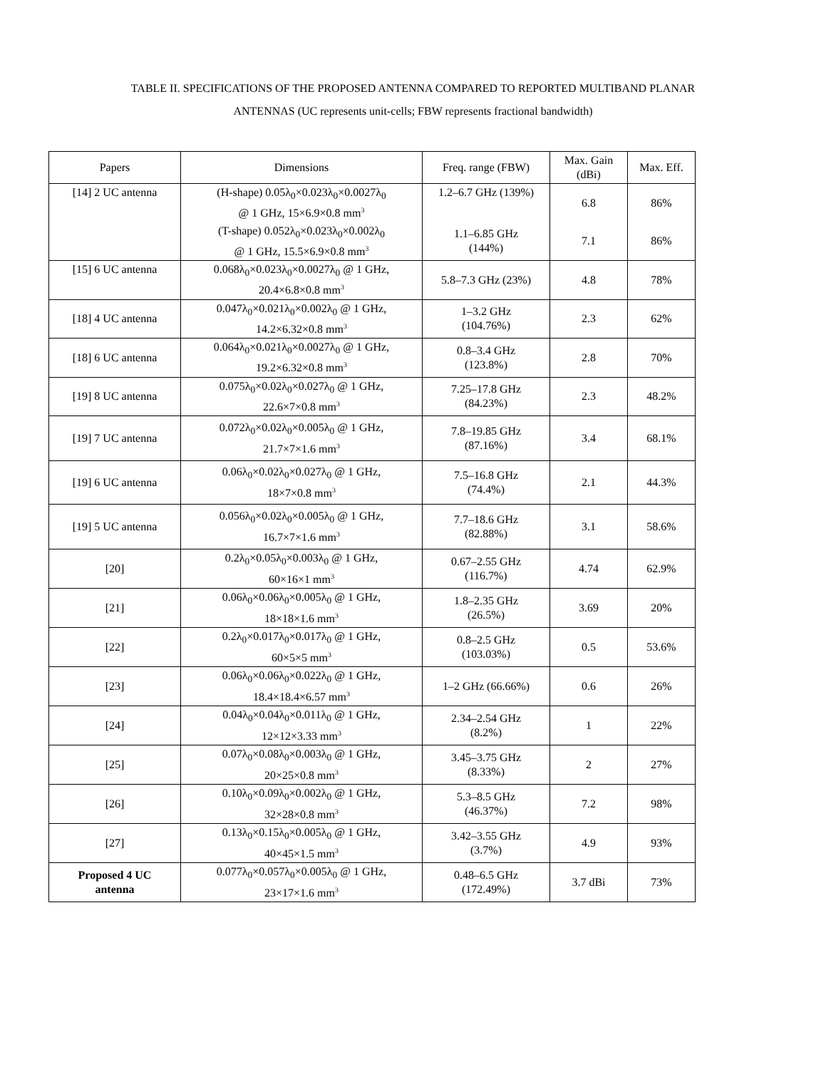TABLE II. SPECIFICATIONS OF THE PROPOSED ANTENNA COMPARED TO REPORTED MULTIBAND PLANAR
ANTENNAS (UC represents unit-cells; FBW represents fractional bandwidth)
| Papers | Dimensions | Freq. range (FBW) | Max. Gain (dBi) | Max. Eff. |
| --- | --- | --- | --- | --- |
| [14] 2 UC antenna | (H-shape) 0.05λ<sub>0</sub>×0.023λ<sub>0</sub>×0.0027λ<sub>0</sub> @ 1 GHz, 15×6.9×0.8 mm<sup>3</sup> | 1.2–6.7 GHz (139%) | 6.8 | 86% |
| | (T-shape) 0.052λ<sub>0</sub>×0.023λ<sub>0</sub>×0.002λ<sub>0</sub> @ 1 GHz, 15.5×6.9×0.8 mm<sup>3</sup> | 1.1–6.85 GHz (144%) | 7.1 | 86% |
| [15] 6 UC antenna | 0.068λ<sub>0</sub>×0.023λ<sub>0</sub>×0.0027λ<sub>0</sub> @ 1 GHz, 20.4×6.8×0.8 mm<sup>3</sup> | 5.8–7.3 GHz (23%) | 4.8 | 78% |
| [18] 4 UC antenna | 0.047λ<sub>0</sub>×0.021λ<sub>0</sub>×0.002λ<sub>0</sub> @ 1 GHz, 14.2×6.32×0.8 mm<sup>3</sup> | 1–3.2 GHz (104.76%) | 2.3 | 62% |
| [18] 6 UC antenna | 0.064λ<sub>0</sub>×0.021λ<sub>0</sub>×0.0027λ<sub>0</sub> @ 1 GHz, 19.2×6.32×0.8 mm<sup>3</sup> | 0.8–3.4 GHz (123.8%) | 2.8 | 70% |
| [19] 8 UC antenna | 0.075λ<sub>0</sub>×0.02λ<sub>0</sub>×0.027λ<sub>0</sub> @ 1 GHz, 22.6×7×0.8 mm<sup>3</sup> | 7.25–17.8 GHz (84.23%) | 2.3 | 48.2% |
| [19] 7 UC antenna | 0.072λ<sub>0</sub>×0.02λ<sub>0</sub>×0.005λ<sub>0</sub> @ 1 GHz, 21.7×7×1.6 mm<sup>3</sup> | 7.8–19.85 GHz (87.16%) | 3.4 | 68.1% |
| [19] 6 UC antenna | 0.06λ<sub>0</sub>×0.02λ<sub>0</sub>×0.027λ<sub>0</sub> @ 1 GHz, 18×7×0.8 mm<sup>3</sup> | 7.5–16.8 GHz (74.4%) | 2.1 | 44.3% |
| [19] 5 UC antenna | 0.056λ<sub>0</sub>×0.02λ<sub>0</sub>×0.005λ<sub>0</sub> @ 1 GHz, 16.7×7×1.6 mm<sup>3</sup> | 7.7–18.6 GHz (82.88%) | 3.1 | 58.6% |
| [20] | 0.2λ<sub>0</sub>×0.05λ<sub>0</sub>×0.003λ<sub>0</sub> @ 1 GHz, 60×16×1 mm<sup>3</sup> | 0.67–2.55 GHz (116.7%) | 4.74 | 62.9% |
| [21] | 0.06λ<sub>0</sub>×0.06λ<sub>0</sub>×0.005λ<sub>0</sub> @ 1 GHz, 18×18×1.6 mm<sup>3</sup> | 1.8–2.35 GHz (26.5%) | 3.69 | 20% |
| [22] | 0.2λ<sub>0</sub>×0.017λ<sub>0</sub>×0.017λ<sub>0</sub> @ 1 GHz, 60×5×5 mm<sup>3</sup> | 0.8–2.5 GHz (103.03%) | 0.5 | 53.6% |
| [23] | 0.06λ<sub>0</sub>×0.06λ<sub>0</sub>×0.022λ<sub>0</sub> @ 1 GHz, 18.4×18.4×6.57 mm<sup>3</sup> | 1–2 GHz (66.66%) | 0.6 | 26% |
| [24] | 0.04λ<sub>0</sub>×0.04λ<sub>0</sub>×0.011λ<sub>0</sub> @ 1 GHz, 12×12×3.33 mm<sup>3</sup> | 2.34–2.54 GHz (8.2%) | 1 | 22% |
| [25] | 0.07λ<sub>0</sub>×0.08λ<sub>0</sub>×0.003λ<sub>0</sub> @ 1 GHz, 20×25×0.8 mm<sup>3</sup> | 3.45–3.75 GHz (8.33%) | 2 | 27% |
| [26] | 0.10λ<sub>0</sub>×0.09λ<sub>0</sub>×0.002λ<sub>0</sub> @ 1 GHz, 32×28×0.8 mm<sup>3</sup> | 5.3–8.5 GHz (46.37%) | 7.2 | 98% |
| [27] | 0.13λ<sub>0</sub>×0.15λ<sub>0</sub>×0.005λ<sub>0</sub> @ 1 GHz, 40×45×1.5 mm<sup>3</sup> | 3.42–3.55 GHz (3.7%) | 4.9 | 93% |
| Proposed 4 UC antenna | 0.077λ<sub>0</sub>×0.057λ<sub>0</sub>×0.005λ<sub>0</sub> @ 1 GHz, 23×17×1.6 mm<sup>3</sup> | 0.48–6.5 GHz (172.49%) | 3.7 dBi | 73% |